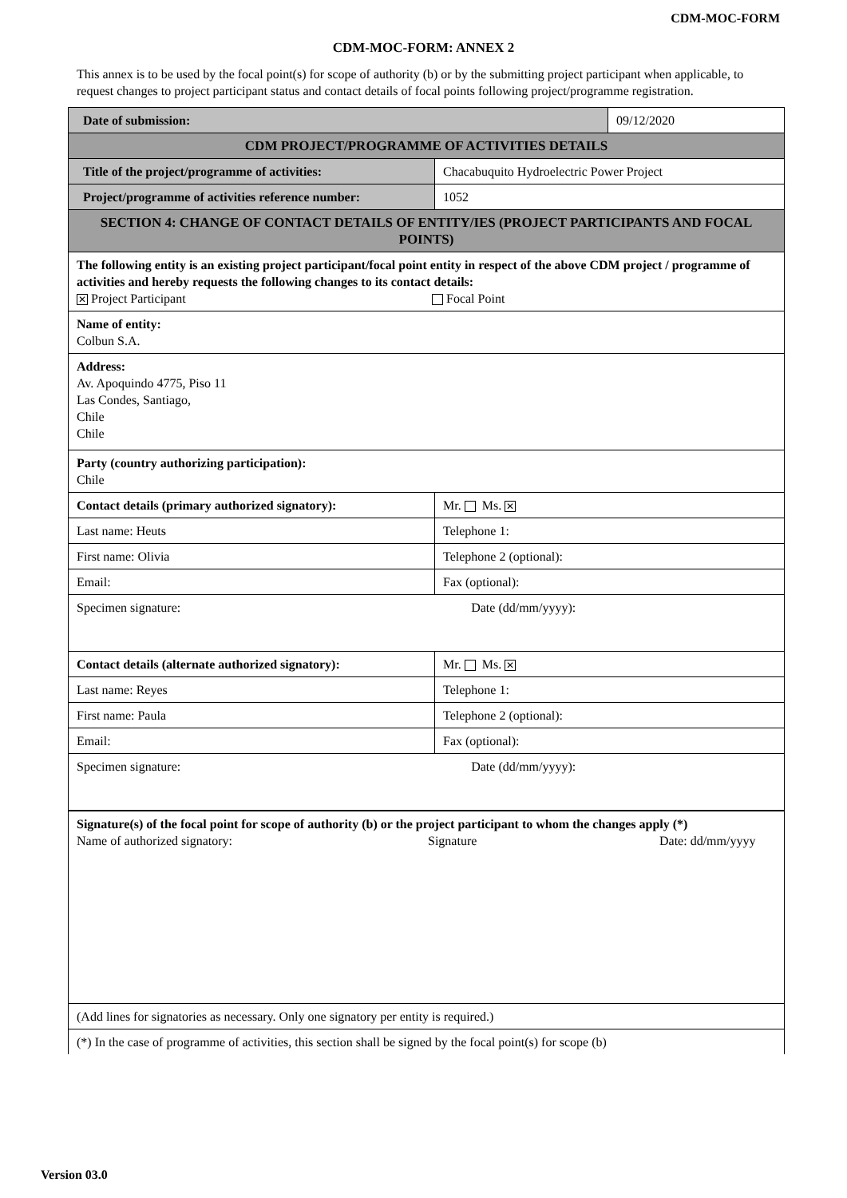CDM-MOC-FORM
CDM-MOC-FORM: ANNEX 2
This annex is to be used by the focal point(s) for scope of authority (b) or by the submitting project participant when applicable, to request changes to project participant status and contact details of focal points following project/programme registration.
| Date of submission: | | 09/12/2020 |
| CDM PROJECT/PROGRAMME OF ACTIVITIES DETAILS | | |
| Title of the project/programme of activities: | Chacabuquito Hydroelectric Power Project | |
| Project/programme of activities reference number: | 1052 | |
| SECTION 4: CHANGE OF CONTACT DETAILS OF ENTITY/IES (PROJECT PARTICIPANTS AND FOCAL POINTS) | | |
| The following entity is an existing project participant/focal point entity in respect of the above CDM project / programme of activities and hereby requests the following changes to its contact details: ✕ Project Participant Focal Point | | |
| Name of entity: Colbun S.A. | | |
| Address: Av. Apoquindo 4775, Piso 11 Las Condes, Santiago, Chile Chile | | |
| Party (country authorizing participation): Chile | | |
| Contact details (primary authorized signatory): | Mr. Ms. ✕ | |
| Last name: Heuts | Telephone 1: | |
| First name: Olivia | Telephone 2 (optional): | |
| Email: | Fax (optional): | |
| Specimen signature: Date (dd/mm/yyyy): | | |
| Contact details (alternate authorized signatory): | Mr. Ms. ✕ | |
| Last name: Reyes | Telephone 1: | |
| First name: Paula | Telephone 2 (optional): | |
| Email: | Fax (optional): | |
| Specimen signature: Date (dd/mm/yyyy): | | |
| Signature(s) of the focal point for scope of authority (b) or the project participant to whom the changes apply (*) Name of authorized signatory: Signature Date: dd/mm/yyyy | | |
| (Add lines for signatories as necessary. Only one signatory per entity is required.) | | |
| (*) In the case of programme of activities, this section shall be signed by the focal point(s) for scope (b) | | |
Version 03.0